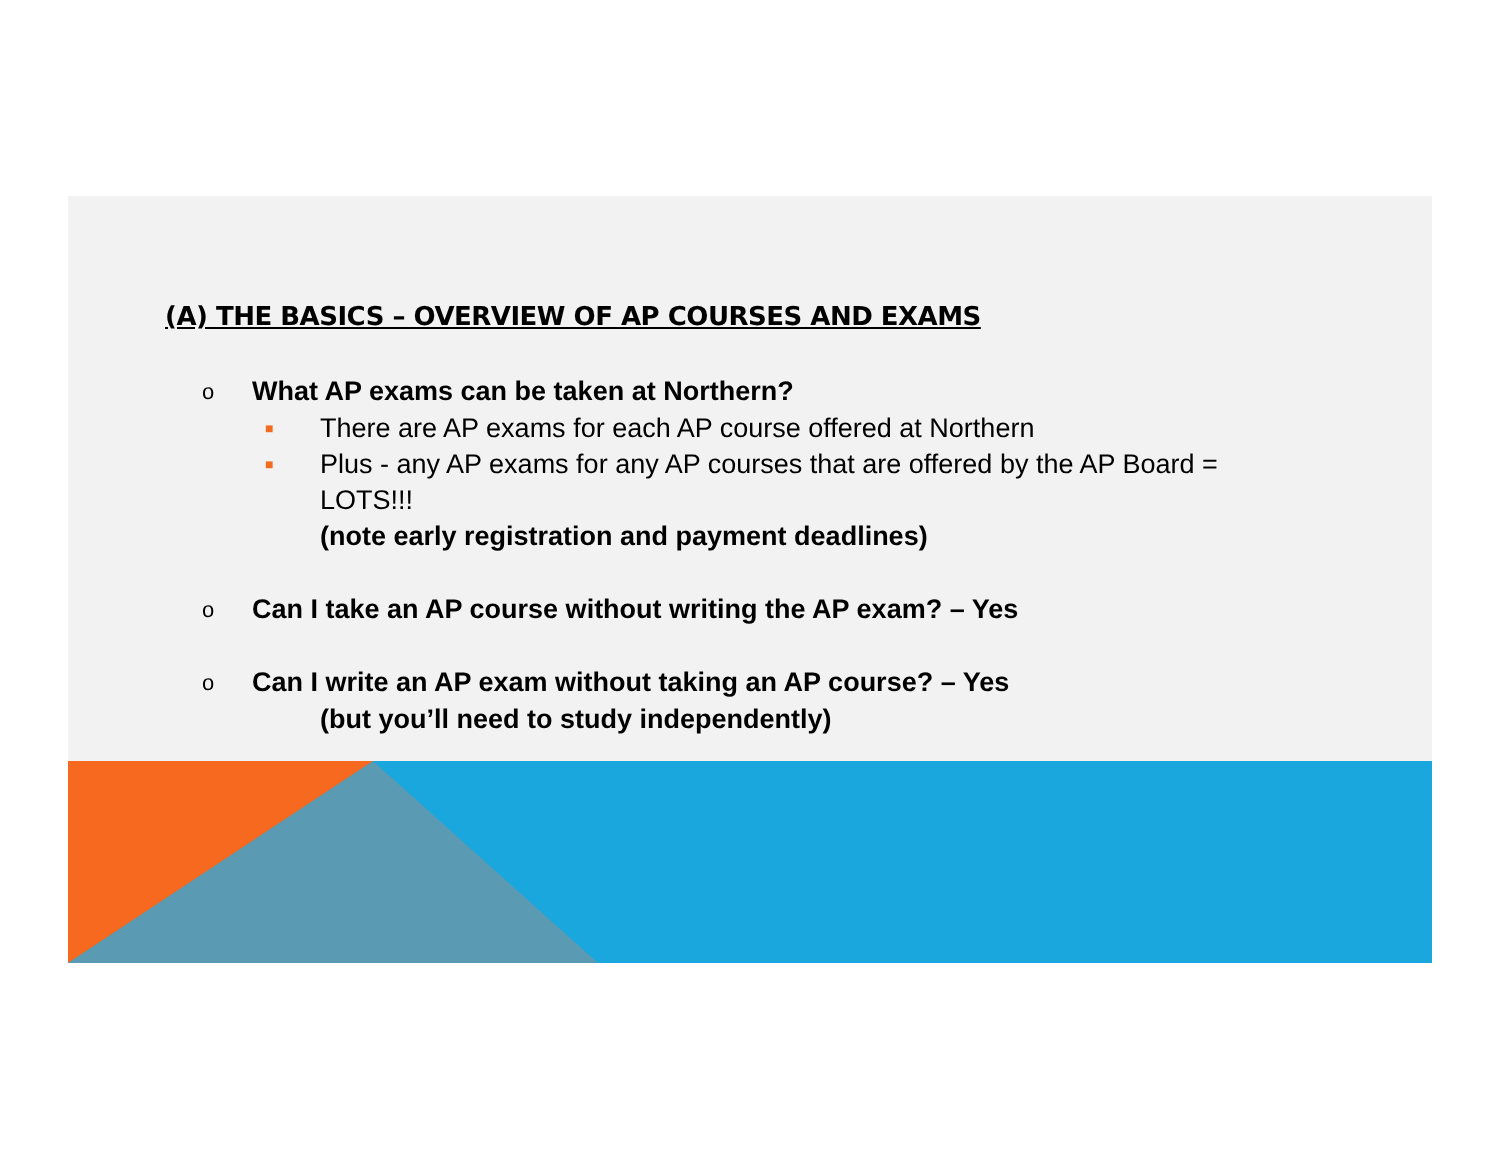(A) THE BASICS – OVERVIEW OF AP COURSES AND EXAMS
o What AP exams can be taken at Northern?
■ There are AP exams for each AP course offered at Northern
■ Plus - any AP exams for any AP courses that are offered by the AP Board =
LOTS!!!
(note early registration and payment deadlines)
o Can I take an AP course without writing the AP exam? – Yes
o Can I write an AP exam without taking an AP course? – Yes
(but you’ll need to study independently)